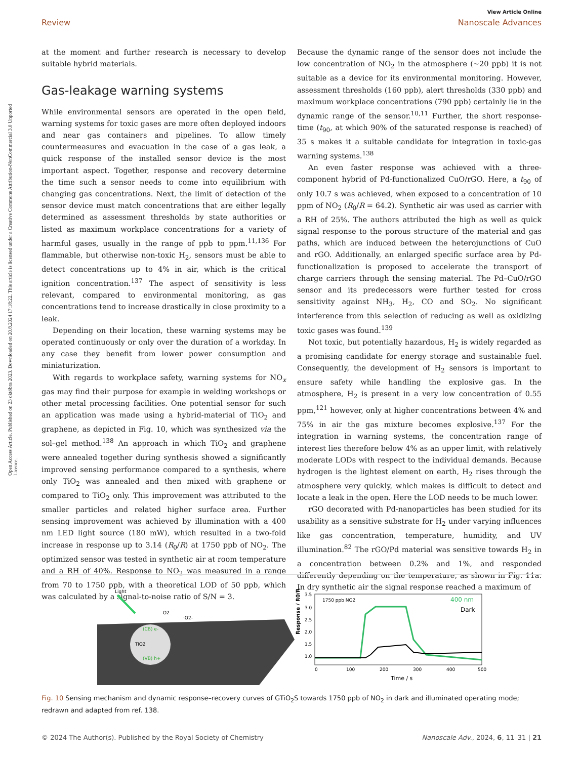Open Access Article. Published on 23 októbra 2023. Downloaded on 20.8.2024 17:18:22. This article is licensed under a Creative Commons Attribution-NonCommercial 3.0 Unported Licence.
View Article Online
Review Nanoscale Advances
at the moment and further research is necessary to develop suitable hybrid materials.
Gas-leakage warning systems
While environmental sensors are operated in the open field, warning systems for toxic gases are more often deployed indoors and near gas containers and pipelines. To allow timely countermeasures and evacuation in the case of a gas leak, a quick response of the installed sensor device is the most important aspect. Together, response and recovery determine the time such a sensor needs to come into equilibrium with changing gas concentrations. Next, the limit of detection of the sensor device must match concentrations that are either legally determined as assessment thresholds by state authorities or listed as maximum workplace concentrations for a variety of harmful gases, usually in the range of ppb to ppm.<sup>11,136</sup> For flammable, but otherwise non-toxic H<sub>2</sub>, sensors must be able to detect concentrations up to 4% in air, which is the critical ignition concentration.<sup>137</sup> The aspect of sensitivity is less relevant, compared to environmental monitoring, as gas concentrations tend to increase drastically in close proximity to a leak.
Depending on their location, these warning systems may be operated continuously or only over the duration of a workday. In any case they benefit from lower power consumption and miniaturization.
With regards to workplace safety, warning systems for NO<sub>x</sub> gas may find their purpose for example in welding workshops or other metal processing facilities. One potential sensor for such an application was made using a hybrid-material of TiO<sub>2</sub> and graphene, as depicted in Fig. 10, which was synthesized via the sol–gel method.<sup>138</sup> An approach in which TiO<sub>2</sub> and graphene were annealed together during synthesis showed a significantly improved sensing performance compared to a synthesis, where only TiO<sub>2</sub> was annealed and then mixed with graphene or compared to TiO<sub>2</sub> only. This improvement was attributed to the smaller particles and related higher surface area. Further sensing improvement was achieved by illumination with a 400 nm LED light source (180 mW), which resulted in a two-fold increase in response up to 3.14 (R<sub>0</sub>/R) at 1750 ppb of NO<sub>2</sub>. The optimized sensor was tested in synthetic air at room temperature and a RH of 40%. Response to NO<sub>2</sub> was measured in a range from 70 to 1750 ppb, with a theoretical LOD of 50 ppb, which was calculated by a signal-to-noise ratio of S/N = 3.
Because the dynamic range of the sensor does not include the low concentration of NO<sub>2</sub> in the atmosphere (∼20 ppb) it is not suitable as a device for its environmental monitoring. However, assessment thresholds (160 ppb), alert thresholds (330 ppb) and maximum workplace concentrations (790 ppb) certainly lie in the dynamic range of the sensor.<sup>10,11</sup> Further, the short response-time (t<sub>90</sub>, at which 90% of the saturated response is reached) of 35 s makes it a suitable candidate for integration in toxic-gas warning systems.<sup>138</sup>
An even faster response was achieved with a three-component hybrid of Pd-functionalized CuO/rGO. Here, a t<sub>90</sub> of only 10.7 s was achieved, when exposed to a concentration of 10 ppm of NO<sub>2</sub> (R<sub>0</sub>/R = 64.2). Synthetic air was used as carrier with a RH of 25%. The authors attributed the high as well as quick signal response to the porous structure of the material and gas paths, which are induced between the heterojunctions of CuO and rGO. Additionally, an enlarged specific surface area by Pd-functionalization is proposed to accelerate the transport of charge carriers through the sensing material. The Pd–CuO/rGO sensor and its predecessors were further tested for cross sensitivity against NH<sub>3</sub>, H<sub>2</sub>, CO and SO<sub>2</sub>. No significant interference from this selection of reducing as well as oxidizing toxic gases was found.<sup>139</sup>
Not toxic, but potentially hazardous, H<sub>2</sub> is widely regarded as a promising candidate for energy storage and sustainable fuel. Consequently, the development of H<sub>2</sub> sensors is important to ensure safety while handling the explosive gas. In the atmosphere, H<sub>2</sub> is present in a very low concentration of 0.55 ppm,<sup>121</sup> however, only at higher concentrations between 4% and 75% in air the gas mixture becomes explosive.<sup>137</sup> For the integration in warning systems, the concentration range of interest lies therefore below 4% as an upper limit, with relatively moderate LODs with respect to the individual demands. Because hydrogen is the lightest element on earth, H<sub>2</sub> rises through the atmosphere very quickly, which makes is difficult to detect and locate a leak in the open. Here the LOD needs to be much lower.
rGO decorated with Pd-nanoparticles has been studied for its usability as a sensitive substrate for H<sub>2</sub> under varying influences like gas concentration, temperature, humidity, and UV illumination.<sup>82</sup> The rGO/Pd material was sensitive towards H<sub>2</sub> in a concentration between 0.2% and 1%, and responded differently depending on the temperature, as shown in Fig. 11a. In dry synthetic air the signal response reached a maximum of
TiO2
(CB) e-
(VB) h+
Light
O2
·O2-
Response / R0/R
3.5
3.0
2.5
2.0
1.5
1.0
1750 ppb NO2
400 nm
Dark
0
100
200
300
400
500
Time / s
Fig. 10 Sensing mechanism and dynamic response–recovery curves of GTiO<sub>2</sub>S towards 1750 ppb of NO<sub>2</sub> in dark and illuminated operating mode; redrawn and adapted from ref. 138.
© 2024 The Author(s). Published by the Royal Society of Chemistry Nanoscale Adv., 2024, 6, 11–31 | 21